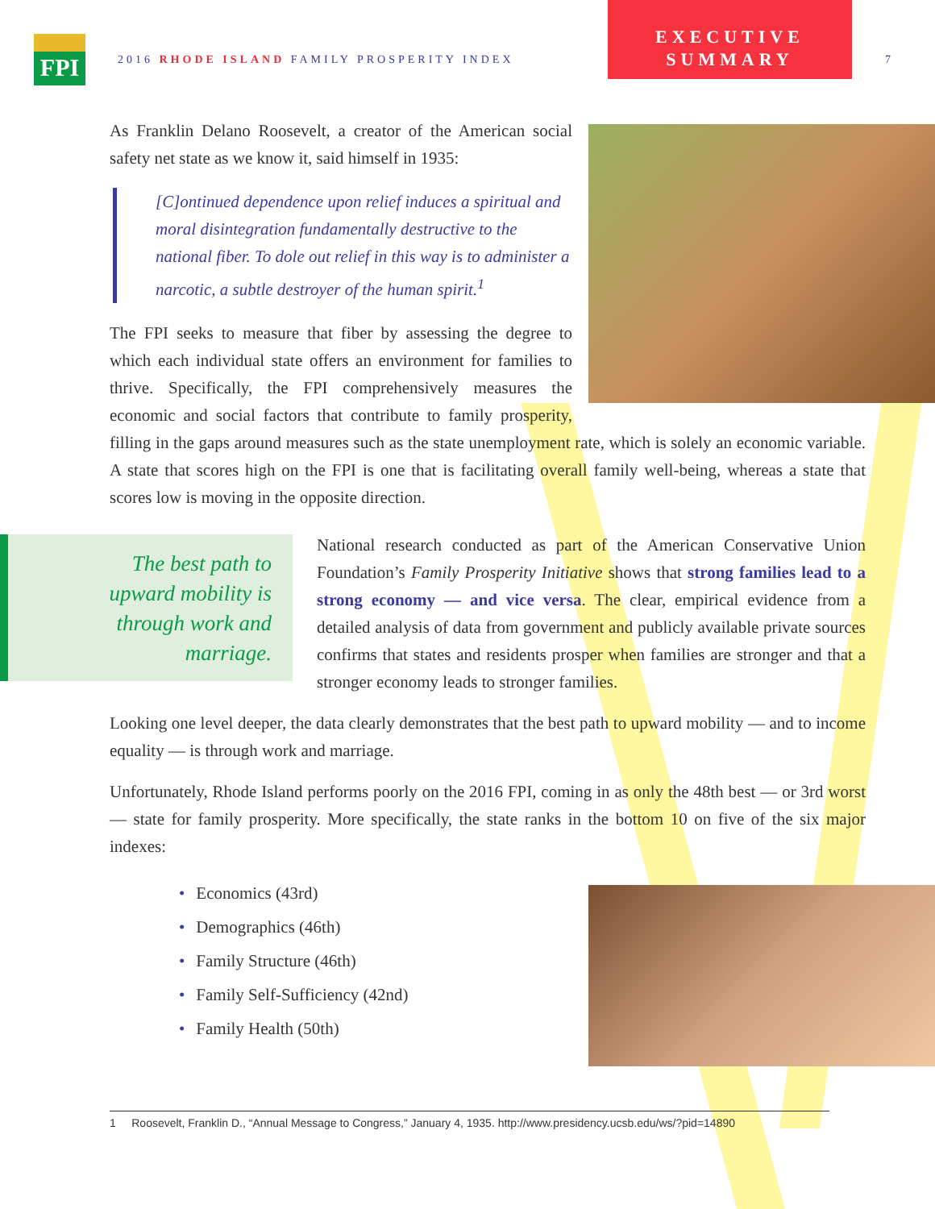FPI
2016 RHODE ISLAND FAMILY PROSPERITY INDEX
EXECUTIVE
SUMMARY
7
As Franklin Delano Roosevelt, a creator of the American social safety net state as we know it, said himself in 1935:
[C]ontinued dependence upon relief induces a spiritual and moral disintegration fundamentally destructive to the national fiber. To dole out relief in this way is to administer a narcotic, a subtle destroyer of the human spirit.<sup>1</sup>
The FPI seeks to measure that fiber by assessing the degree to which each individual state offers an environment for families to thrive. Specifically, the FPI comprehensively measures the economic and social factors that contribute to family prosperity, filling in the gaps around measures such as the state unemployment rate, which is solely an economic variable. A state that scores high on the FPI is one that is facilitating overall family well-being, whereas a state that scores low is moving in the opposite direction.
The best path to upward mobility is through work and marriage.
National research conducted as part of the American Conservative Union Foundation’s Family Prosperity Initiative shows that strong families lead to a strong economy — and vice versa. The clear, empirical evidence from a detailed analysis of data from government and publicly available private sources confirms that states and residents prosper when families are stronger and that a stronger economy leads to stronger families.
Looking one level deeper, the data clearly demonstrates that the best path to upward mobility — and to income equality — is through work and marriage.
Unfortunately, Rhode Island performs poorly on the 2016 FPI, coming in as only the 48th best — or 3rd worst — state for family prosperity. More specifically, the state ranks in the bottom 10 on five of the six major indexes:
• Economics (43rd)
• Demographics (46th)
• Family Structure (46th)
• Family Self-Sufficiency (42nd)
• Family Health (50th)
1 Roosevelt, Franklin D., “Annual Message to Congress,” January 4, 1935. http://www.presidency.ucsb.edu/ws/?pid=14890